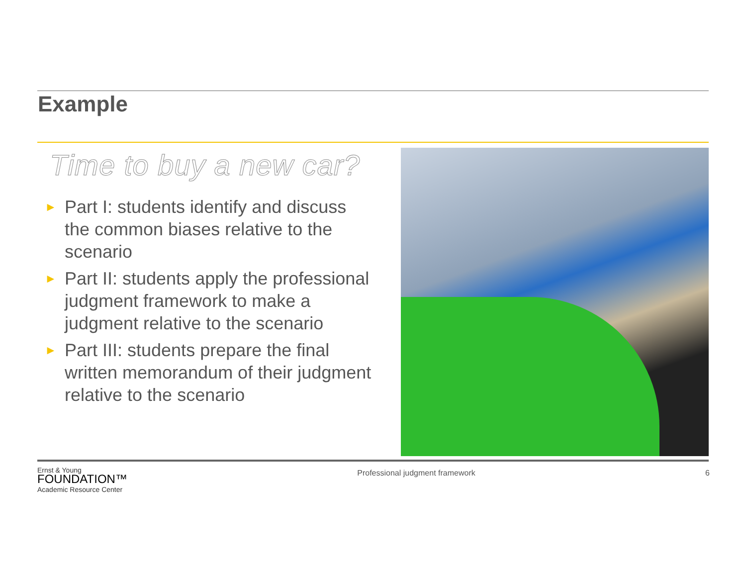Example
Time to buy a new car?
► Part I: students identify and discuss the common biases relative to the scenario
► Part II: students apply the professional judgment framework to make a judgment relative to the scenario
► Part III: students prepare the final written memorandum of their judgment relative to the scenario
Ernst & Young
FOUNDATION™
Academic Resource Center
Professional judgment framework
6